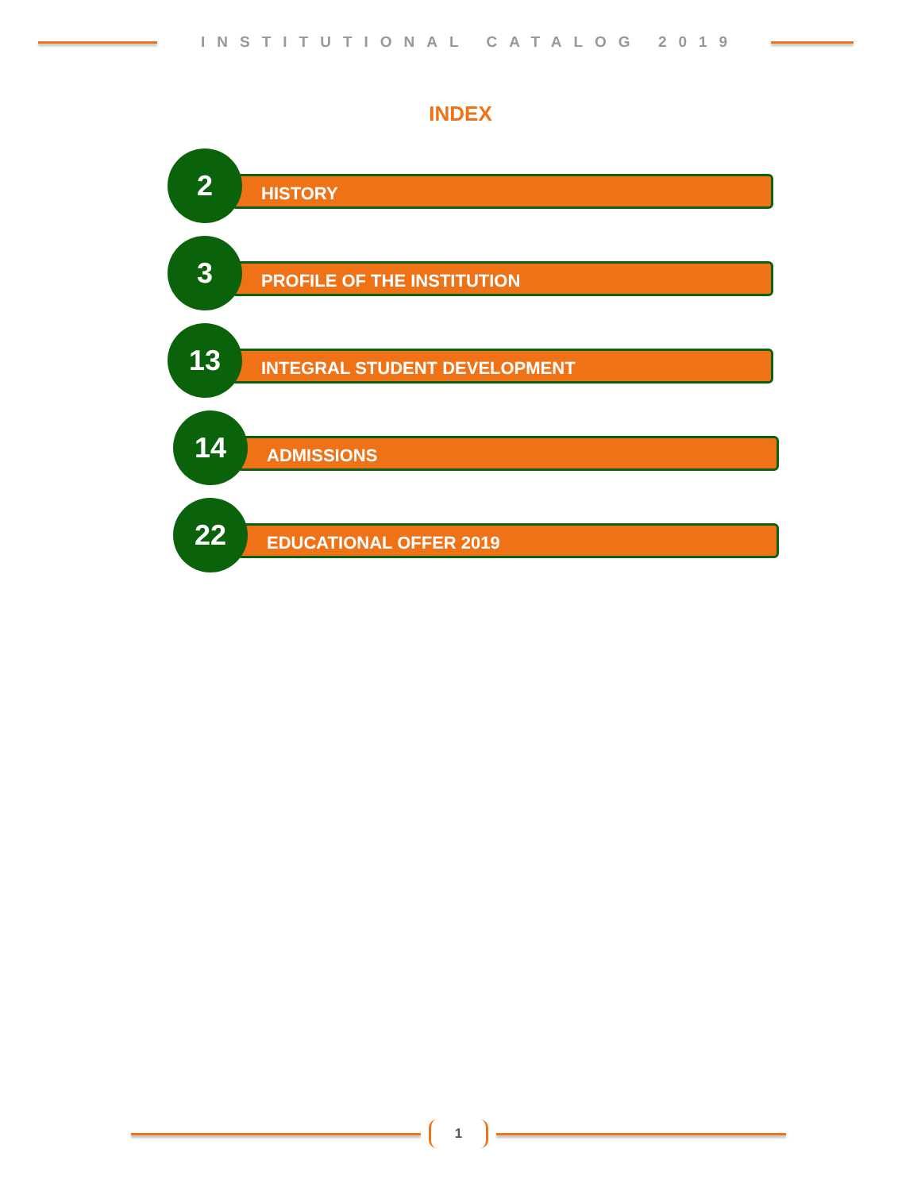INSTITUTIONAL CATALOG 2019
INDEX
2
HISTORY
3
PROFILE OF THE INSTITUTION
13
INTEGRAL STUDENT DEVELOPMENT
14
ADMISSIONS
22
EDUCATIONAL OFFER 2019
1